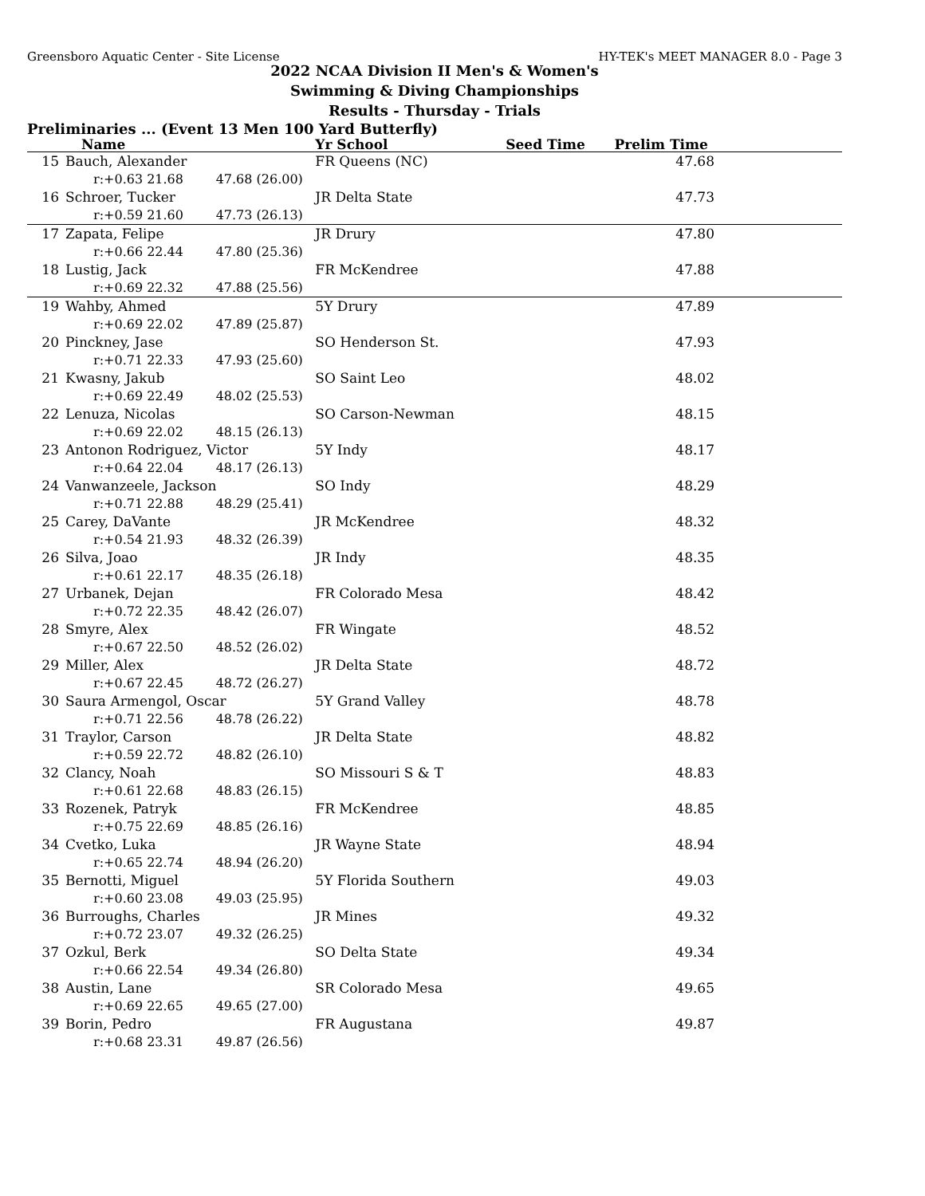Greensboro Aquatic Center - Site License HY-TEK's MEET MANAGER 8.0 - Page 3
2022 NCAA Division II Men's & Women's
Swimming & Diving Championships
Results - Thursday - Trials
Preliminaries ... (Event 13 Men 100 Yard Butterfly)
| | Name | Yr School | Seed Time | Prelim Time |
| --- | --- | --- | --- | --- |
| 15 | Bauch, Alexander | FR Queens (NC) | | 47.68 |
| | r:+0.63 21.68 47.68 (26.00) | | | |
| 16 | Schroer, Tucker | JR Delta State | | 47.73 |
| | r:+0.59 21.60 47.73 (26.13) | | | |
| 17 | Zapata, Felipe | JR Drury | | 47.80 |
| | r:+0.66 22.44 47.80 (25.36) | | | |
| 18 | Lustig, Jack | FR McKendree | | 47.88 |
| | r:+0.69 22.32 47.88 (25.56) | | | |
| 19 | Wahby, Ahmed | 5Y Drury | | 47.89 |
| | r:+0.69 22.02 47.89 (25.87) | | | |
| 20 | Pinckney, Jase | SO Henderson St. | | 47.93 |
| | r:+0.71 22.33 47.93 (25.60) | | | |
| 21 | Kwasny, Jakub | SO Saint Leo | | 48.02 |
| | r:+0.69 22.49 48.02 (25.53) | | | |
| 22 | Lenuza, Nicolas | SO Carson-Newman | | 48.15 |
| | r:+0.69 22.02 48.15 (26.13) | | | |
| 23 | Antonon Rodriguez, Victor | 5Y Indy | | 48.17 |
| | r:+0.64 22.04 48.17 (26.13) | | | |
| 24 | Vanwanzeele, Jackson | SO Indy | | 48.29 |
| | r:+0.71 22.88 48.29 (25.41) | | | |
| 25 | Carey, DaVante | JR McKendree | | 48.32 |
| | r:+0.54 21.93 48.32 (26.39) | | | |
| 26 | Silva, Joao | JR Indy | | 48.35 |
| | r:+0.61 22.17 48.35 (26.18) | | | |
| 27 | Urbanek, Dejan | FR Colorado Mesa | | 48.42 |
| | r:+0.72 22.35 48.42 (26.07) | | | |
| 28 | Smyre, Alex | FR Wingate | | 48.52 |
| | r:+0.67 22.50 48.52 (26.02) | | | |
| 29 | Miller, Alex | JR Delta State | | 48.72 |
| | r:+0.67 22.45 48.72 (26.27) | | | |
| 30 | Saura Armengol, Oscar | 5Y Grand Valley | | 48.78 |
| | r:+0.71 22.56 48.78 (26.22) | | | |
| 31 | Traylor, Carson | JR Delta State | | 48.82 |
| | r:+0.59 22.72 48.82 (26.10) | | | |
| 32 | Clancy, Noah | SO Missouri S & T | | 48.83 |
| | r:+0.61 22.68 48.83 (26.15) | | | |
| 33 | Rozenek, Patryk | FR McKendree | | 48.85 |
| | r:+0.75 22.69 48.85 (26.16) | | | |
| 34 | Cvetko, Luka | JR Wayne State | | 48.94 |
| | r:+0.65 22.74 48.94 (26.20) | | | |
| 35 | Bernotti, Miguel | 5Y Florida Southern | | 49.03 |
| | r:+0.60 23.08 49.03 (25.95) | | | |
| 36 | Burroughs, Charles | JR Mines | | 49.32 |
| | r:+0.72 23.07 49.32 (26.25) | | | |
| 37 | Ozkul, Berk | SO Delta State | | 49.34 |
| | r:+0.66 22.54 49.34 (26.80) | | | |
| 38 | Austin, Lane | SR Colorado Mesa | | 49.65 |
| | r:+0.69 22.65 49.65 (27.00) | | | |
| 39 | Borin, Pedro | FR Augustana | | 49.87 |
| | r:+0.68 23.31 49.87 (26.56) | | | |